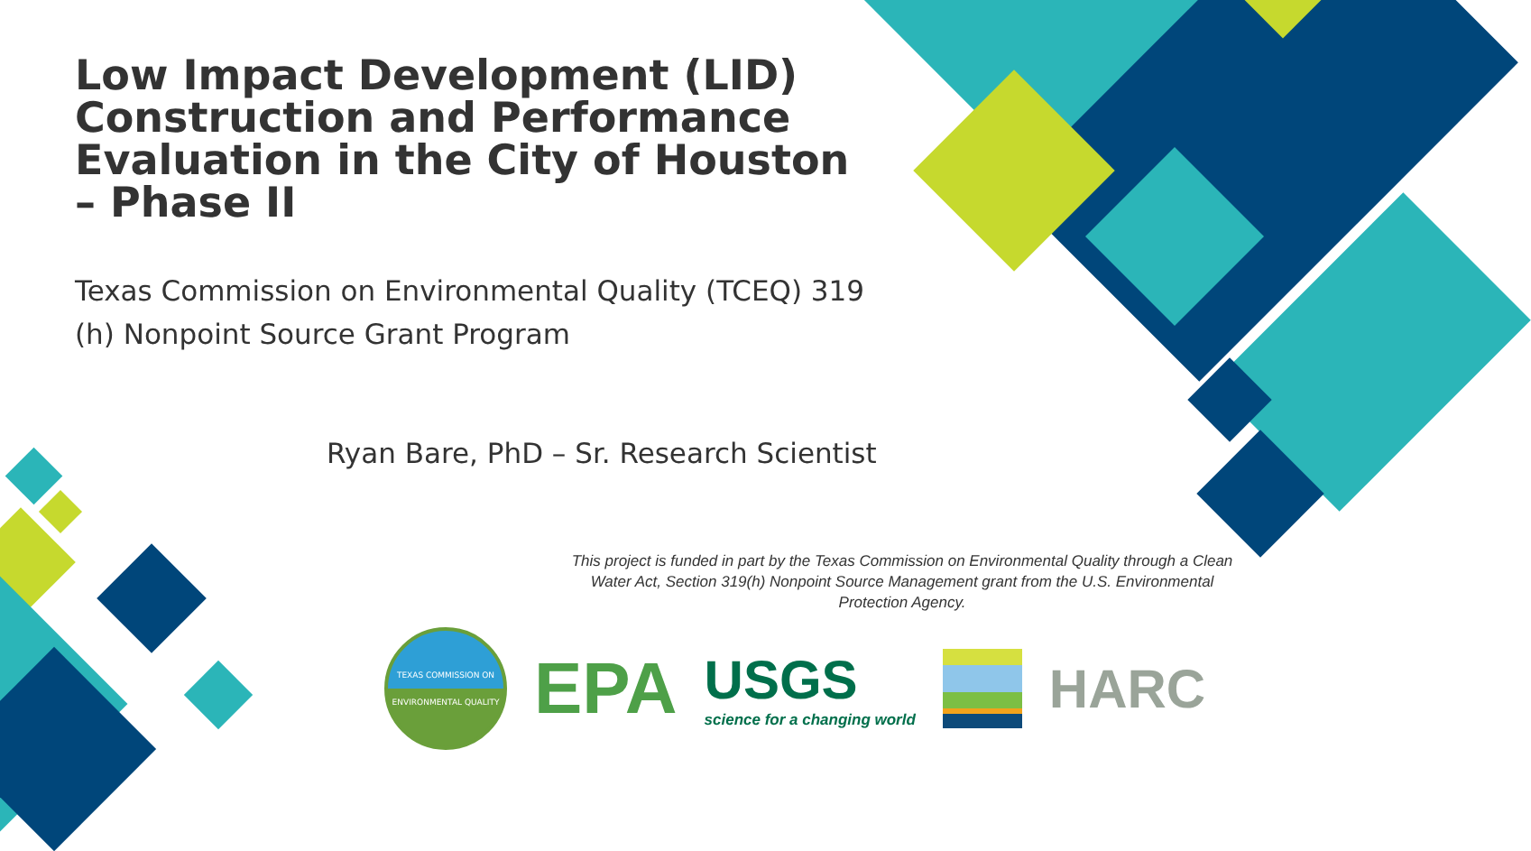Low Impact Development (LID) Construction and Performance Evaluation in the City of Houston – Phase II
Texas Commission on Environmental Quality (TCEQ) 319 (h) Nonpoint Source Grant Program
Ryan Bare, PhD – Sr. Research Scientist
This project is funded in part by the Texas Commission on Environmental Quality through a Clean Water Act, Section 319(h) Nonpoint Source Management grant from the U.S. Environmental Protection Agency.
TEXAS COMMISSION ON
ENVIRONMENTAL QUALITY
EPA
USGS
science for a changing world
HARC